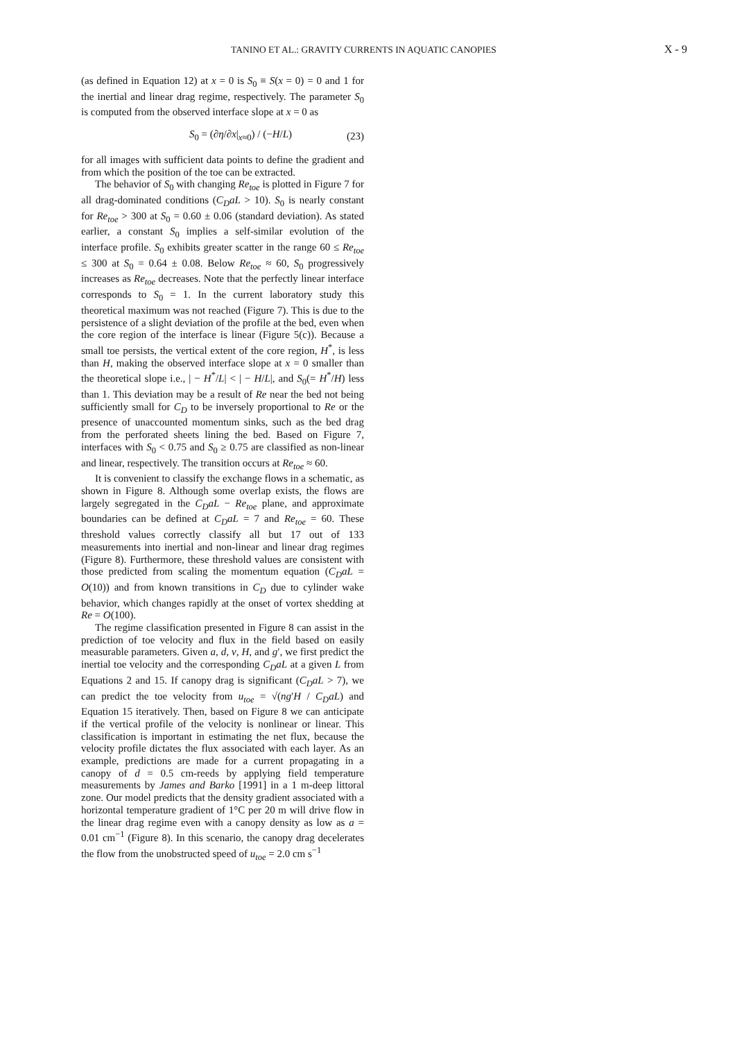TANINO ET AL.: GRAVITY CURRENTS IN AQUATIC CANOPIES X - 9
(as defined in Equation 12) at x = 0 is S<sub>0</sub> ≡ S(x = 0) = 0 and 1 for the inertial and linear drag regime, respectively. The parameter S<sub>0</sub> is computed from the observed interface slope at x = 0 as
S<sub>0</sub> = (∂η/∂x|<sub>x≈0</sub>) / (−H/L) (23)
for all images with sufficient data points to define the gradient and from which the position of the toe can be extracted.
The behavior of S<sub>0</sub> with changing Re<sub>toe</sub> is plotted in Figure 7 for all drag-dominated conditions (C<sub>D</sub>aL > 10). S<sub>0</sub> is nearly constant for Re<sub>toe</sub> > 300 at S<sub>0</sub> = 0.60 ± 0.06 (standard deviation). As stated earlier, a constant S<sub>0</sub> implies a self-similar evolution of the interface profile. S<sub>0</sub> exhibits greater scatter in the range 60 ≤ Re<sub>toe</sub> ≤ 300 at S<sub>0</sub> = 0.64 ± 0.08. Below Re<sub>toe</sub> ≈ 60, S<sub>0</sub> progressively increases as Re<sub>toe</sub> decreases. Note that the perfectly linear interface corresponds to S<sub>0</sub> = 1. In the current laboratory study this theoretical maximum was not reached (Figure 7). This is due to the persistence of a slight deviation of the profile at the bed, even when the core region of the interface is linear (Figure 5(c)). Because a small toe persists, the vertical extent of the core region, H<sup>*</sup>, is less than H, making the observed interface slope at x = 0 smaller than the theoretical slope i.e., | − H<sup>*</sup>/L| < | − H/L|, and S<sub>0</sub>(= H<sup>*</sup>/H) less than 1. This deviation may be a result of Re near the bed not being sufficiently small for C<sub>D</sub> to be inversely proportional to Re or the presence of unaccounted momentum sinks, such as the bed drag from the perforated sheets lining the bed. Based on Figure 7, interfaces with S<sub>0</sub> < 0.75 and S<sub>0</sub> ≥ 0.75 are classified as non-linear and linear, respectively. The transition occurs at Re<sub>toe</sub> ≈ 60.
It is convenient to classify the exchange flows in a schematic, as shown in Figure 8. Although some overlap exists, the flows are largely segregated in the C<sub>D</sub>aL − Re<sub>toe</sub> plane, and approximate boundaries can be defined at C<sub>D</sub>aL = 7 and Re<sub>toe</sub> = 60. These threshold values correctly classify all but 17 out of 133 measurements into inertial and non-linear and linear drag regimes (Figure 8). Furthermore, these threshold values are consistent with those predicted from scaling the momentum equation (C<sub>D</sub>aL = O(10)) and from known transitions in C<sub>D</sub> due to cylinder wake behavior, which changes rapidly at the onset of vortex shedding at Re = O(100).
The regime classification presented in Figure 8 can assist in the prediction of toe velocity and flux in the field based on easily measurable parameters. Given a, d, ν, H, and g′, we first predict the inertial toe velocity and the corresponding C<sub>D</sub>aL at a given L from Equations 2 and 15. If canopy drag is significant (C<sub>D</sub>aL > 7), we can predict the toe velocity from u<sub>toe</sub> = √(ng′H / C<sub>D</sub>aL) and Equation 15 iteratively. Then, based on Figure 8 we can anticipate if the vertical profile of the velocity is nonlinear or linear. This classification is important in estimating the net flux, because the velocity profile dictates the flux associated with each layer. As an example, predictions are made for a current propagating in a canopy of d = 0.5 cm-reeds by applying field temperature measurements by James and Barko [1991] in a 1 m-deep littoral zone. Our model predicts that the density gradient associated with a horizontal temperature gradient of 1°C per 20 m will drive flow in the linear drag regime even with a canopy density as low as a = 0.01 cm<sup>−1</sup> (Figure 8). In this scenario, the canopy drag decelerates the flow from the unobstructed speed of u<sub>toe</sub> = 2.0 cm s<sup>−1</sup>